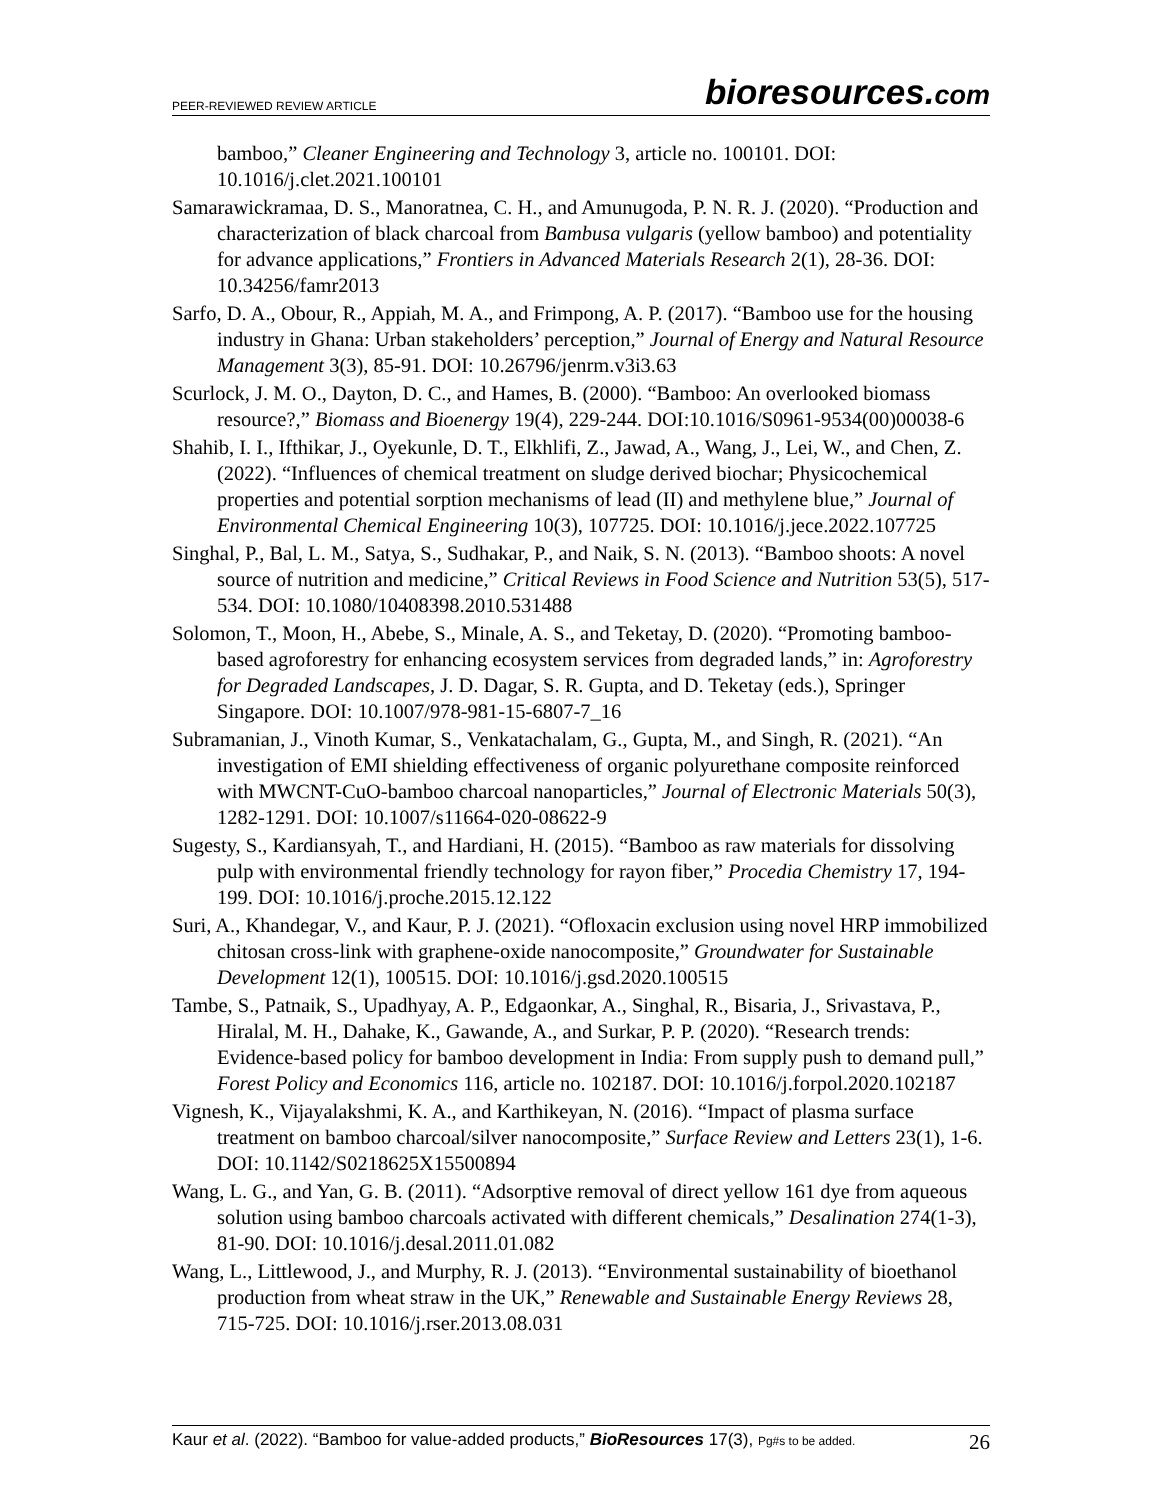PEER-REVIEWED REVIEW ARTICLE bioresources.com
bamboo,” Cleaner Engineering and Technology 3, article no. 100101. DOI: 10.1016/j.clet.2021.100101
Samarawickramaa, D. S., Manoratnea, C. H., and Amunugoda, P. N. R. J. (2020). “Production and characterization of black charcoal from Bambusa vulgaris (yellow bamboo) and potentiality for advance applications,” Frontiers in Advanced Materials Research 2(1), 28-36. DOI: 10.34256/famr2013
Sarfo, D. A., Obour, R., Appiah, M. A., and Frimpong, A. P. (2017). “Bamboo use for the housing industry in Ghana: Urban stakeholders’ perception,” Journal of Energy and Natural Resource Management 3(3), 85-91. DOI: 10.26796/jenrm.v3i3.63
Scurlock, J. M. O., Dayton, D. C., and Hames, B. (2000). “Bamboo: An overlooked biomass resource?,” Biomass and Bioenergy 19(4), 229-244. DOI:10.1016/S0961-9534(00)00038-6
Shahib, I. I., Ifthikar, J., Oyekunle, D. T., Elkhlifi, Z., Jawad, A., Wang, J., Lei, W., and Chen, Z. (2022). “Influences of chemical treatment on sludge derived biochar; Physicochemical properties and potential sorption mechanisms of lead (II) and methylene blue,” Journal of Environmental Chemical Engineering 10(3), 107725. DOI: 10.1016/j.jece.2022.107725
Singhal, P., Bal, L. M., Satya, S., Sudhakar, P., and Naik, S. N. (2013). “Bamboo shoots: A novel source of nutrition and medicine,” Critical Reviews in Food Science and Nutrition 53(5), 517-534. DOI: 10.1080/10408398.2010.531488
Solomon, T., Moon, H., Abebe, S., Minale, A. S., and Teketay, D. (2020). “Promoting bamboo-based agroforestry for enhancing ecosystem services from degraded lands,” in: Agroforestry for Degraded Landscapes, J. D. Dagar, S. R. Gupta, and D. Teketay (eds.), Springer Singapore. DOI: 10.1007/978-981-15-6807-7_16
Subramanian, J., Vinoth Kumar, S., Venkatachalam, G., Gupta, M., and Singh, R. (2021). “An investigation of EMI shielding effectiveness of organic polyurethane composite reinforced with MWCNT-CuO-bamboo charcoal nanoparticles,” Journal of Electronic Materials 50(3), 1282-1291. DOI: 10.1007/s11664-020-08622-9
Sugesty, S., Kardiansyah, T., and Hardiani, H. (2015). “Bamboo as raw materials for dissolving pulp with environmental friendly technology for rayon fiber,” Procedia Chemistry 17, 194-199. DOI: 10.1016/j.proche.2015.12.122
Suri, A., Khandegar, V., and Kaur, P. J. (2021). “Ofloxacin exclusion using novel HRP immobilized chitosan cross-link with graphene-oxide nanocomposite,” Groundwater for Sustainable Development 12(1), 100515. DOI: 10.1016/j.gsd.2020.100515
Tambe, S., Patnaik, S., Upadhyay, A. P., Edgaonkar, A., Singhal, R., Bisaria, J., Srivastava, P., Hiralal, M. H., Dahake, K., Gawande, A., and Surkar, P. P. (2020). “Research trends: Evidence-based policy for bamboo development in India: From supply push to demand pull,” Forest Policy and Economics 116, article no. 102187. DOI: 10.1016/j.forpol.2020.102187
Vignesh, K., Vijayalakshmi, K. A., and Karthikeyan, N. (2016). “Impact of plasma surface treatment on bamboo charcoal/silver nanocomposite,” Surface Review and Letters 23(1), 1-6. DOI: 10.1142/S0218625X15500894
Wang, L. G., and Yan, G. B. (2011). “Adsorptive removal of direct yellow 161 dye from aqueous solution using bamboo charcoals activated with different chemicals,” Desalination 274(1-3), 81-90. DOI: 10.1016/j.desal.2011.01.082
Wang, L., Littlewood, J., and Murphy, R. J. (2013). “Environmental sustainability of bioethanol production from wheat straw in the UK,” Renewable and Sustainable Energy Reviews 28, 715-725. DOI: 10.1016/j.rser.2013.08.031
Kaur et al. (2022). “Bamboo for value-added products,” BioResources 17(3), Pg#s to be added. 26